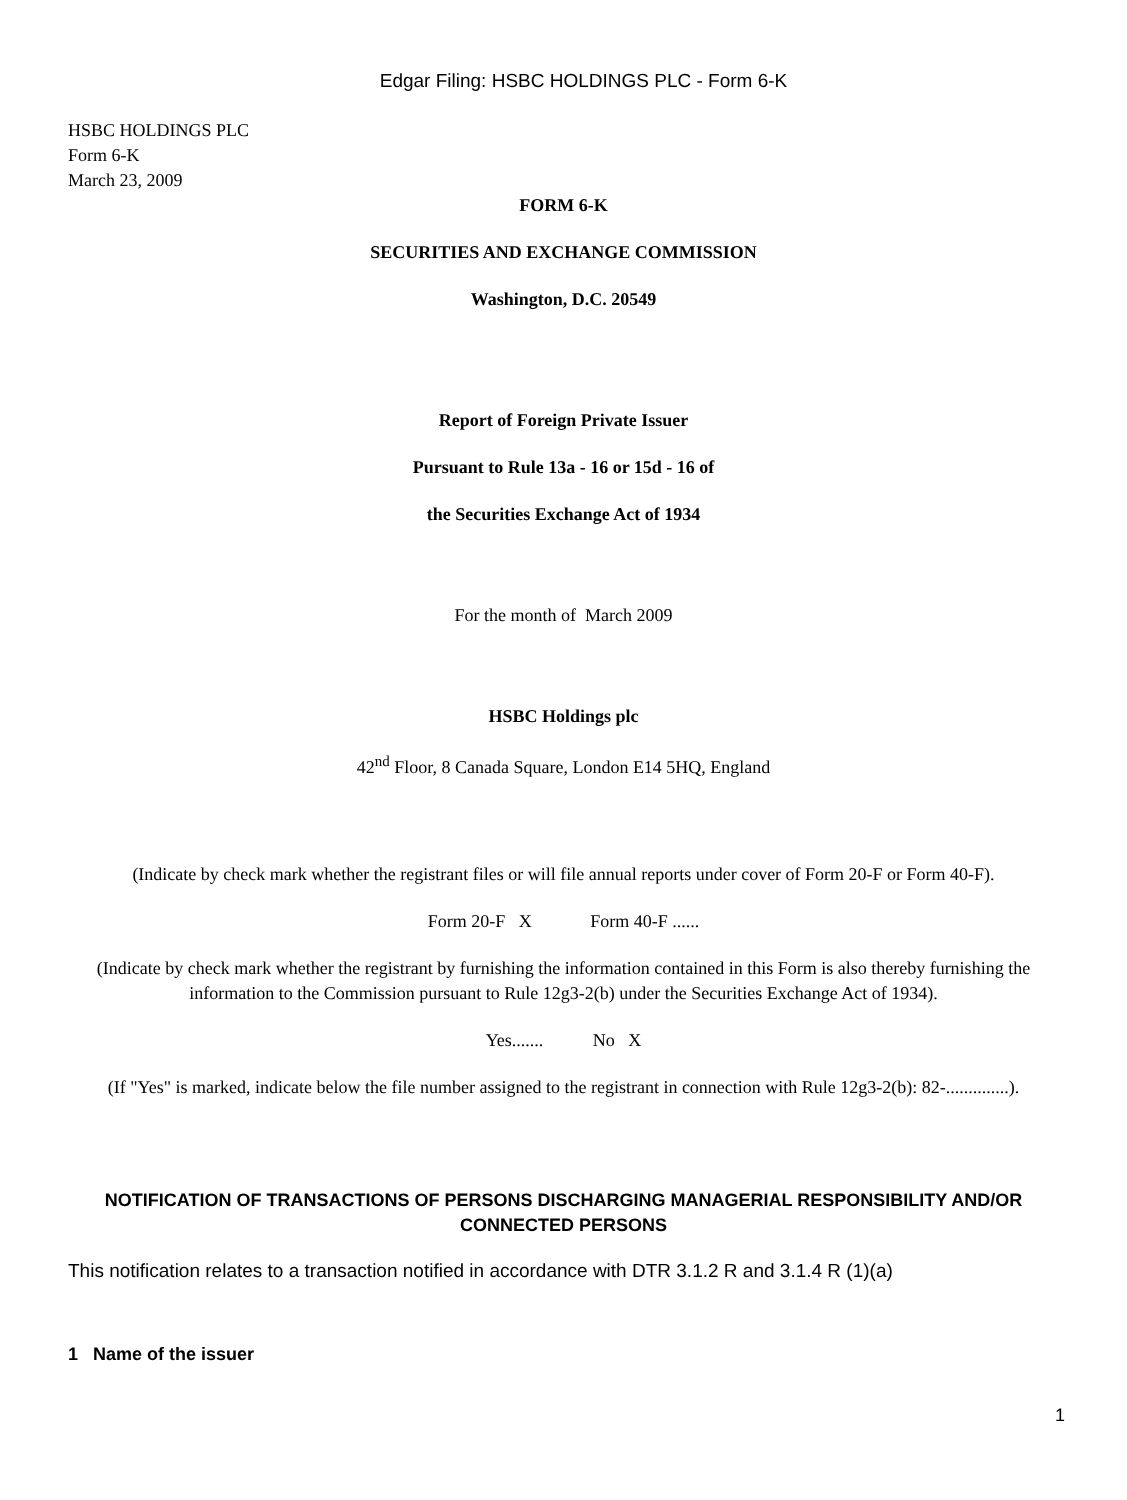Edgar Filing: HSBC HOLDINGS PLC - Form 6-K
HSBC HOLDINGS PLC
Form 6-K
March 23, 2009
FORM 6-K
SECURITIES AND EXCHANGE COMMISSION
Washington, D.C. 20549
Report of Foreign Private Issuer
Pursuant to Rule 13a - 16 or 15d - 16 of
the Securities Exchange Act of 1934
For the month of March 2009
HSBC Holdings plc
42<sup>nd</sup> Floor, 8 Canada Square, London E14 5HQ, England
(Indicate by check mark whether the registrant files or will file annual reports under cover of Form 20-F or Form 40-F).
Form 20-F X Form 40-F ......
(Indicate by check mark whether the registrant by furnishing the information contained in this Form is also thereby furnishing the information to the Commission pursuant to Rule 12g3-2(b) under the Securities Exchange Act of 1934).
Yes....... No X
(If "Yes" is marked, indicate below the file number assigned to the registrant in connection with Rule 12g3-2(b): 82-..............).
NOTIFICATION OF TRANSACTIONS OF PERSONS DISCHARGING MANAGERIAL RESPONSIBILITY AND/OR CONNECTED PERSONS
This notification relates to a transaction notified in accordance with DTR 3.1.2 R and 3.1.4 R (1)(a)
1 Name of the issuer
1